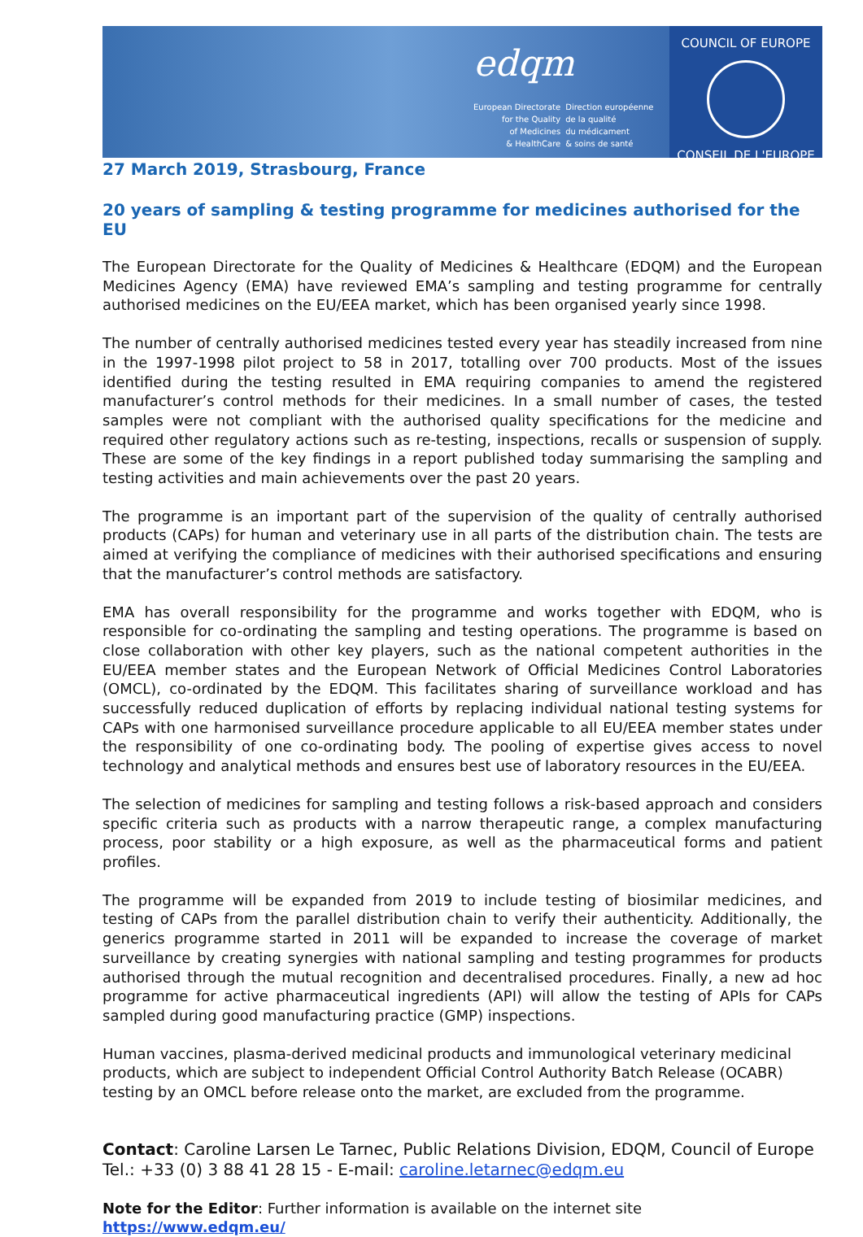edqm
European Directorate
for the Quality
of Medicines
& HealthCare
Direction européenne
de la qualité
du médicament
& soins de santé
COUNCIL OF EUROPE
CONSEIL DE L'EUROPE
27 March 2019, Strasbourg, France
20 years of sampling & testing programme for medicines authorised for the EU
The European Directorate for the Quality of Medicines & Healthcare (EDQM) and the European Medicines Agency (EMA) have reviewed EMA’s sampling and testing programme for centrally authorised medicines on the EU/EEA market, which has been organised yearly since 1998.
The number of centrally authorised medicines tested every year has steadily increased from nine in the 1997-1998 pilot project to 58 in 2017, totalling over 700 products. Most of the issues identified during the testing resulted in EMA requiring companies to amend the registered manufacturer’s control methods for their medicines. In a small number of cases, the tested samples were not compliant with the authorised quality specifications for the medicine and required other regulatory actions such as re-testing, inspections, recalls or suspension of supply. These are some of the key findings in a report published today summarising the sampling and testing activities and main achievements over the past 20 years.
The programme is an important part of the supervision of the quality of centrally authorised products (CAPs) for human and veterinary use in all parts of the distribution chain. The tests are aimed at verifying the compliance of medicines with their authorised specifications and ensuring that the manufacturer’s control methods are satisfactory.
EMA has overall responsibility for the programme and works together with EDQM, who is responsible for co-ordinating the sampling and testing operations. The programme is based on close collaboration with other key players, such as the national competent authorities in the EU/EEA member states and the European Network of Official Medicines Control Laboratories (OMCL), co-ordinated by the EDQM. This facilitates sharing of surveillance workload and has successfully reduced duplication of efforts by replacing individual national testing systems for CAPs with one harmonised surveillance procedure applicable to all EU/EEA member states under the responsibility of one co-ordinating body. The pooling of expertise gives access to novel technology and analytical methods and ensures best use of laboratory resources in the EU/EEA.
The selection of medicines for sampling and testing follows a risk-based approach and considers specific criteria such as products with a narrow therapeutic range, a complex manufacturing process, poor stability or a high exposure, as well as the pharmaceutical forms and patient profiles.
The programme will be expanded from 2019 to include testing of biosimilar medicines, and testing of CAPs from the parallel distribution chain to verify their authenticity. Additionally, the generics programme started in 2011 will be expanded to increase the coverage of market surveillance by creating synergies with national sampling and testing programmes for products authorised through the mutual recognition and decentralised procedures. Finally, a new ad hoc programme for active pharmaceutical ingredients (API) will allow the testing of APIs for CAPs sampled during good manufacturing practice (GMP) inspections.
Human vaccines, plasma-derived medicinal products and immunological veterinary medicinal products, which are subject to independent Official Control Authority Batch Release (OCABR) testing by an OMCL before release onto the market, are excluded from the programme.
Contact: Caroline Larsen Le Tarnec, Public Relations Division, EDQM, Council of Europe
Tel.: +33 (0) 3 88 41 28 15 - E-mail: caroline.letarnec@edqm.eu
Note for the Editor: Further information is available on the internet site https://www.edqm.eu/